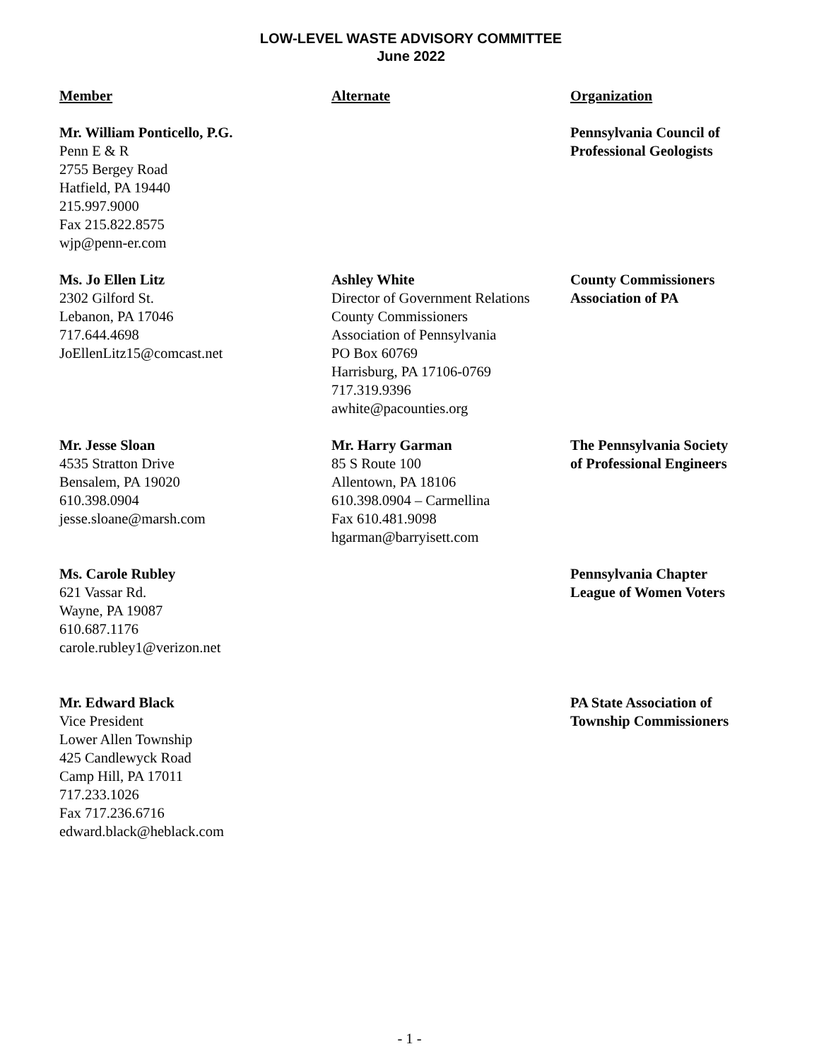LOW-LEVEL WASTE ADVISORY COMMITTEE
June 2022
| Member | Alternate | Organization |
| --- | --- | --- |
| Mr. William Ponticello, P.G. Penn E & R 2755 Bergey Road Hatfield, PA 19440 215.997.9000 Fax 215.822.8575 wjp@penn-er.com | | Pennsylvania Council of Professional Geologists |
| Ms. Jo Ellen Litz 2302 Gilford St. Lebanon, PA 17046 717.644.4698 JoEllenLitz15@comcast.net | Ashley White Director of Government Relations County Commissioners Association of Pennsylvania PO Box 60769 Harrisburg, PA 17106-0769 717.319.9396 awhite@pacounties.org | County Commissioners Association of PA |
| Mr. Jesse Sloan 4535 Stratton Drive Bensalem, PA 19020 610.398.0904 jesse.sloane@marsh.com | Mr. Harry Garman 85 S Route 100 Allentown, PA 18106 610.398.0904 – Carmellina Fax 610.481.9098 hgarman@barryisett.com | The Pennsylvania Society of Professional Engineers |
| Ms. Carole Rubley 621 Vassar Rd. Wayne, PA 19087 610.687.1176 carole.rubley1@verizon.net | | Pennsylvania Chapter League of Women Voters |
| Mr. Edward Black Vice President Lower Allen Township 425 Candlewyck Road Camp Hill, PA 17011 717.233.1026 Fax 717.236.6716 edward.black@heblack.com | | PA State Association of Township Commissioners |
- 1 -